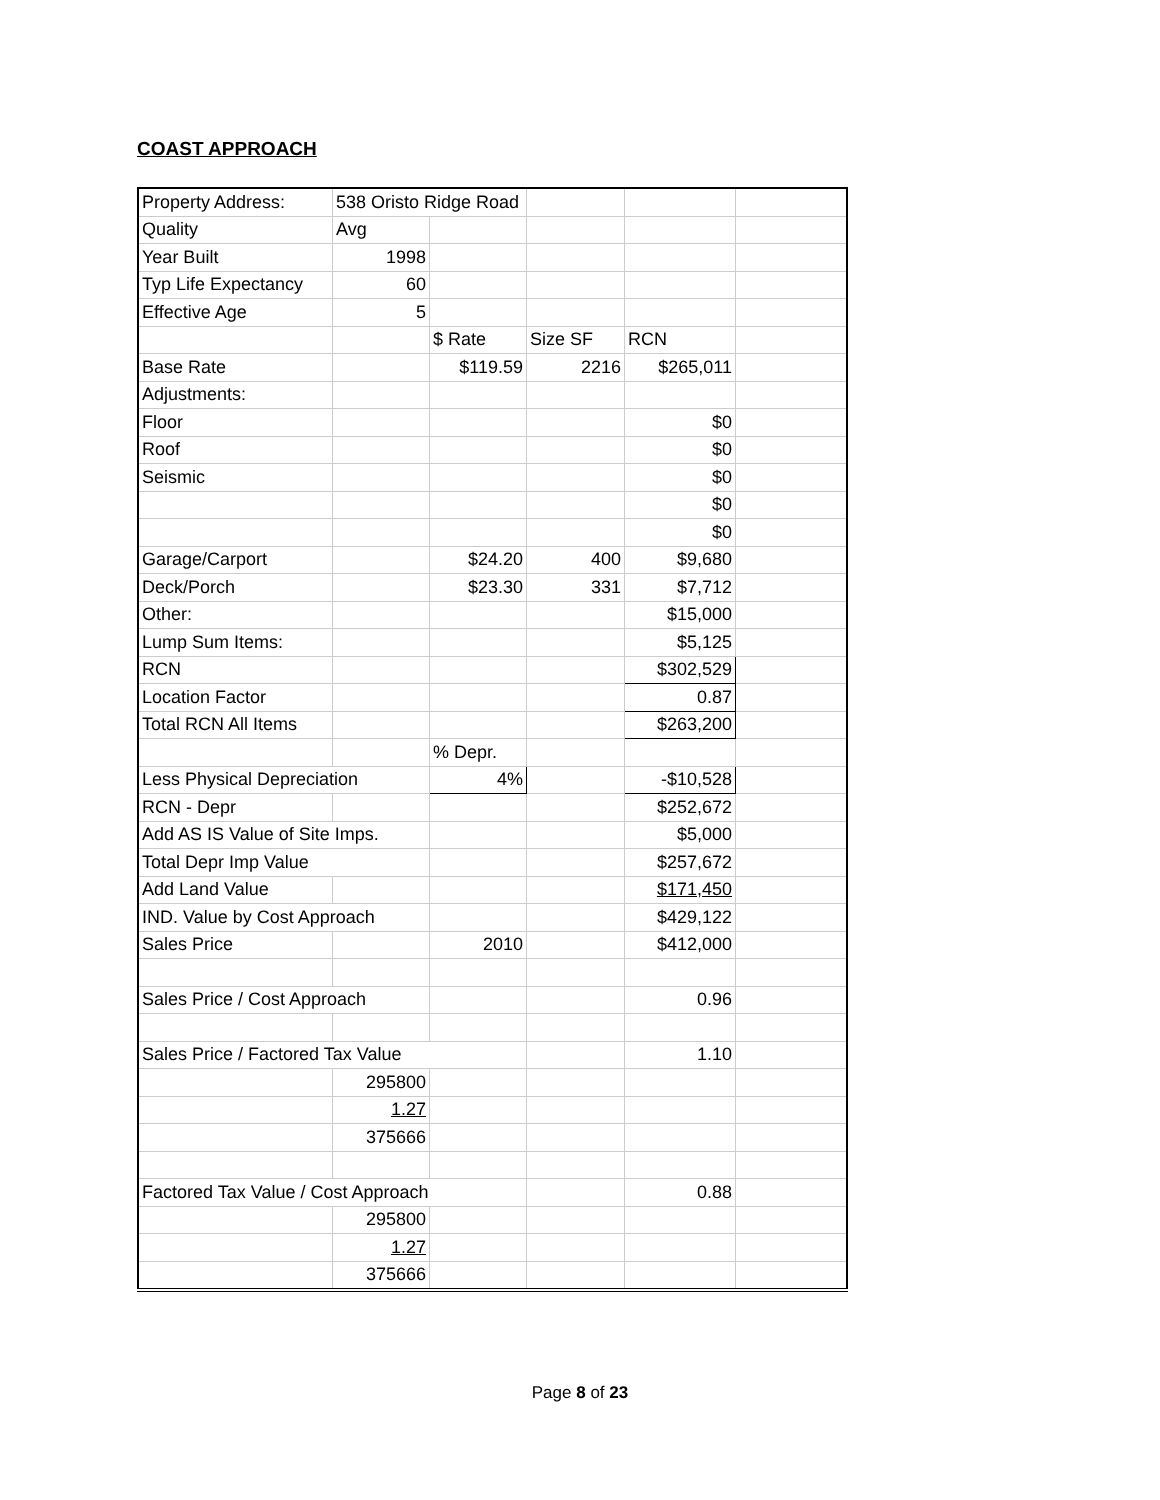COAST APPROACH
| Property Address: | 538 Oristo Ridge Road | | | | |
| Quality | Avg | | | | |
| Year Built | 1998 | | | | |
| Typ Life Expectancy | 60 | | | | |
| Effective Age | 5 | | | | |
| | | $ Rate | Size SF | RCN | |
| Base Rate | | $119.59 | 2216 | $265,011 | |
| Adjustments: | | | | | |
| Floor | | | | $0 | |
| Roof | | | | $0 | |
| Seismic | | | | $0 | |
| | | | | $0 | |
| | | | | $0 | |
| Garage/Carport | | $24.20 | 400 | $9,680 | |
| Deck/Porch | | $23.30 | 331 | $7,712 | |
| Other: | | | | $15,000 | |
| Lump Sum Items: | | | | $5,125 | |
| RCN | | | | $302,529 | |
| Location Factor | | | | 0.87 | |
| Total RCN All Items | | | | $263,200 | |
| | | % Depr. | | | |
| Less Physical Depreciation | | 4% | | -$10,528 | |
| RCN - Depr | | | | $252,672 | |
| Add AS IS Value of Site Imps. | | | | $5,000 | |
| Total Depr Imp Value | | | | $257,672 | |
| Add Land Value | | | | $171,450 | |
| IND. Value by Cost Approach | | | | $429,122 | |
| Sales Price | | 2010 | | $412,000 | |
| Sales Price / Cost Approach | | | | 0.96 | |
| Sales Price / Factored Tax Value | | | | 1.10 | |
| | 295800 | | | | |
| | 1.27 | | | | |
| | 375666 | | | | |
| Factored Tax Value / Cost Approach | | | | 0.88 | |
| | 295800 | | | | |
| | 1.27 | | | | |
| | 375666 | | | | |
Page 8 of 23